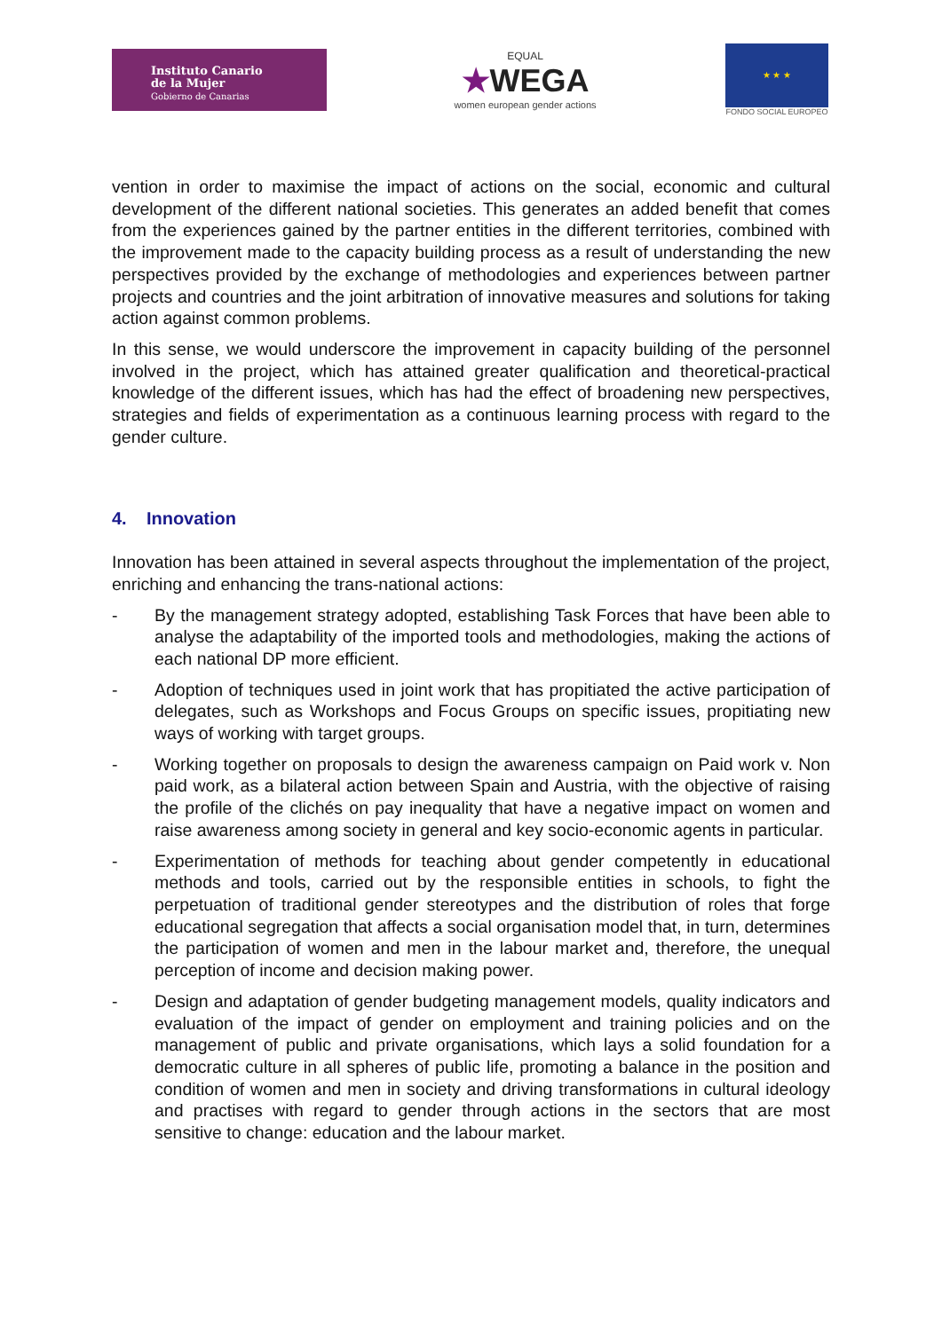Instituto Canario
de la Mujer
Gobierno de Canarias
EQUAL
★WEGA
women european gender actions
★ ★ ★
FONDO SOCIAL EUROPEO
vention in order to maximise the impact of actions on the social, economic and cultural development of the different national societies. This generates an added benefit that comes from the experiences gained by the partner entities in the different territories, combined with the improvement made to the capacity building process as a result of understanding the new perspectives provided by the exchange of methodologies and experiences between partner projects and countries and the joint arbitration of innovative measures and solutions for taking action against common problems.
In this sense, we would underscore the improvement in capacity building of the personnel involved in the project, which has attained greater qualification and theoretical-practical knowledge of the different issues, which has had the effect of broadening new perspectives, strategies and fields of experimentation as a continuous learning process with regard to the gender culture.
4. Innovation
Innovation has been attained in several aspects throughout the implementation of the project, enriching and enhancing the trans-national actions:
- By the management strategy adopted, establishing Task Forces that have been able to analyse the adaptability of the imported tools and methodologies, making the actions of each national DP more efficient.
- Adoption of techniques used in joint work that has propitiated the active participation of delegates, such as Workshops and Focus Groups on specific issues, propitiating new ways of working with target groups.
- Working together on proposals to design the awareness campaign on Paid work v. Non paid work, as a bilateral action between Spain and Austria, with the objective of raising the profile of the clichés on pay inequality that have a negative impact on women and raise awareness among society in general and key socio-economic agents in particular.
- Experimentation of methods for teaching about gender competently in educational methods and tools, carried out by the responsible entities in schools, to fight the perpetuation of traditional gender stereotypes and the distribution of roles that forge educational segregation that affects a social organisation model that, in turn, determines the participation of women and men in the labour market and, therefore, the unequal perception of income and decision making power.
- Design and adaptation of gender budgeting management models, quality indicators and evaluation of the impact of gender on employment and training policies and on the management of public and private organisations, which lays a solid foundation for a democratic culture in all spheres of public life, promoting a balance in the position and condition of women and men in society and driving transformations in cultural ideology and practises with regard to gender through actions in the sectors that are most sensitive to change: education and the labour market.